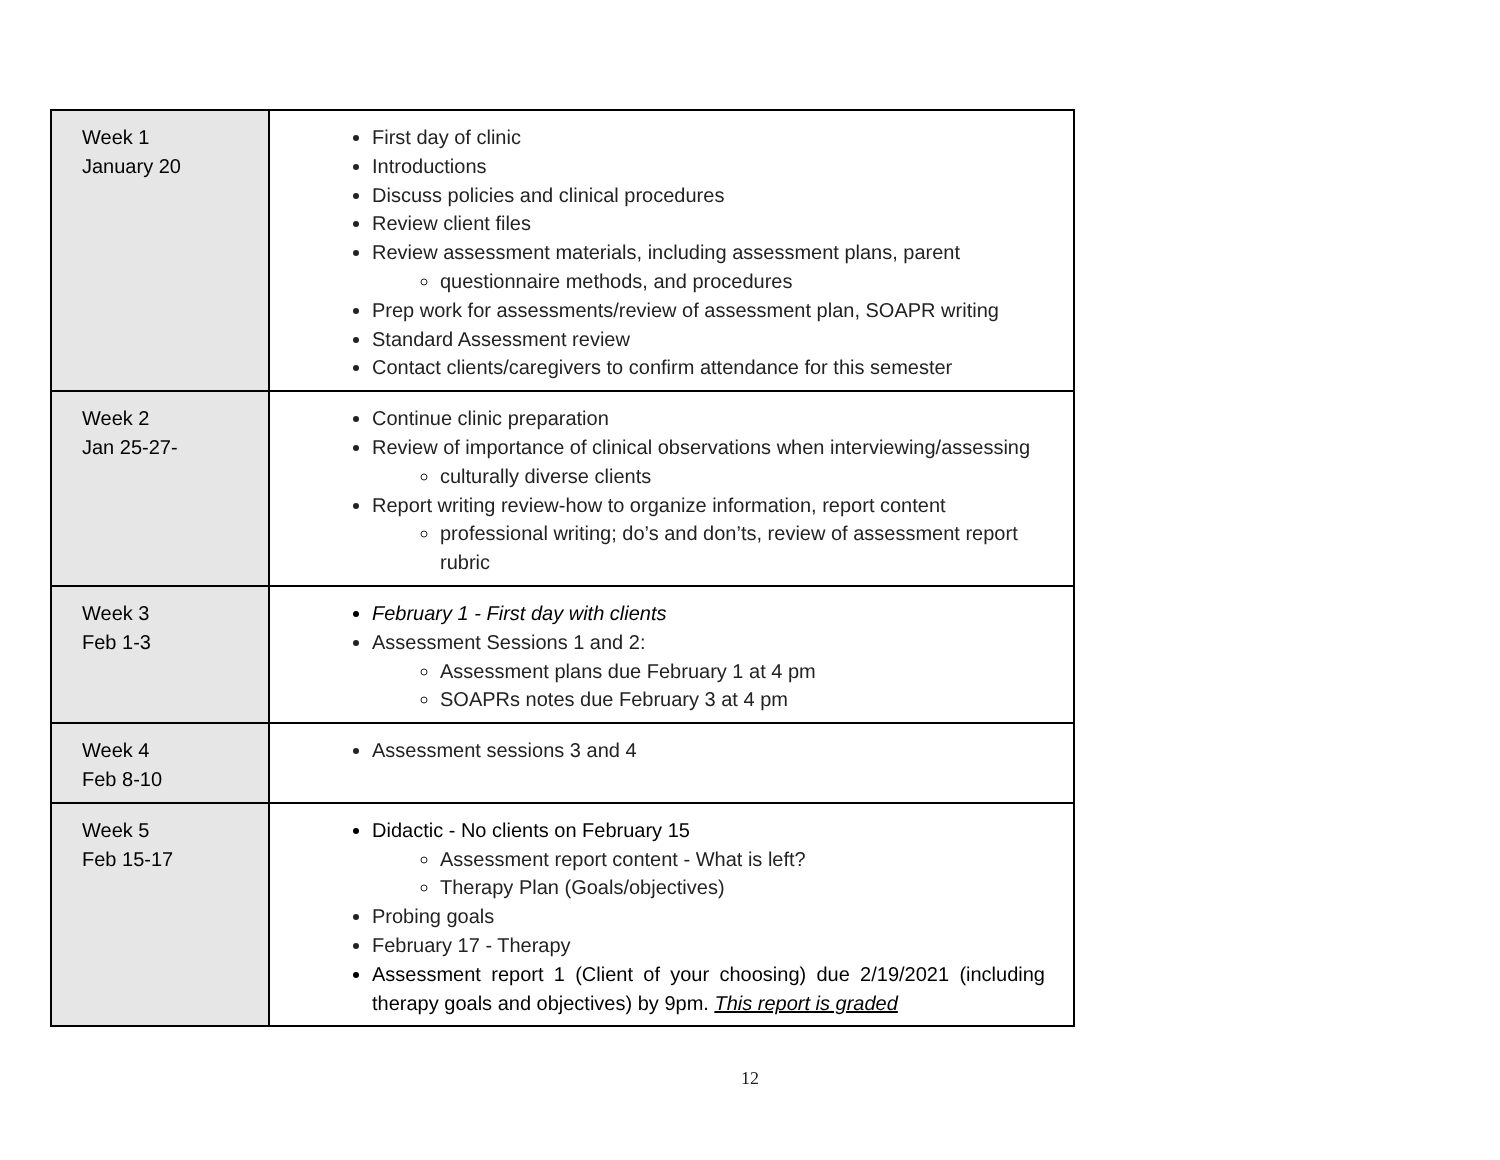| Week 1 January 20 | First day of clinic Introductions Discuss policies and clinical procedures Review client files Review assessment materials, including assessment plans, parent questionnaire methods, and procedures Prep work for assessments/review of assessment plan, SOAPR writing Standard Assessment review Contact clients/caregivers to confirm attendance for this semester |
| Week 2 Jan 25-27- | Continue clinic preparation Review of importance of clinical observations when interviewing/assessing culturally diverse clients Report writing review-how to organize information, report content professional writing; do’s and don’ts, review of assessment report rubric |
| Week 3 Feb 1-3 | February 1 - First day with clients Assessment Sessions 1 and 2: Assessment plans due February 1 at 4 pm SOAPRs notes due February 3 at 4 pm |
| Week 4 Feb 8-10 | Assessment sessions 3 and 4 |
| Week 5 Feb 15-17 | Didactic - No clients on February 15 Assessment report content - What is left? Therapy Plan (Goals/objectives) Probing goals February 17 - Therapy Assessment report 1 (Client of your choosing) due 2/19/2021 (including therapy goals and objectives) by 9pm. This report is graded |
12